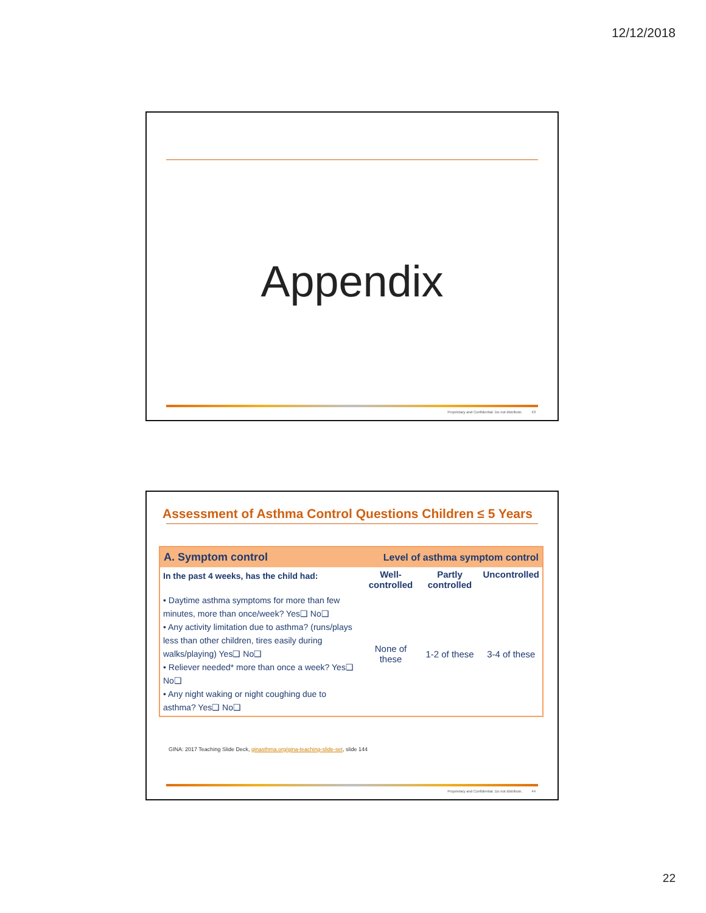12/12/2018
Appendix
Proprietary and Confidential. Do not distribute. 43
Assessment of Asthma Control Questions Children ≤ 5 Years
| A. Symptom control | Level of asthma symptom control | | |
| --- | --- | --- | --- |
| In the past 4 weeks, has the child had: | Well-controlled | Partly controlled | Uncontrolled |
| • Daytime asthma symptoms for more than few minutes, more than once/week? Yes❑ No❑ • Any activity limitation due to asthma? (runs/plays less than other children, tires easily during walks/playing) Yes❑ No❑ • Reliever needed* more than once a week? Yes❑ No❑ • Any night waking or night coughing due to asthma? Yes❑ No❑ | None of these | 1-2 of these | 3-4 of these |
GINA: 2017 Teaching Slide Deck, ginasthma.org/gina-teaching-slide-set, slide 144
Proprietary and Confidential. Do not distribute. 44
22